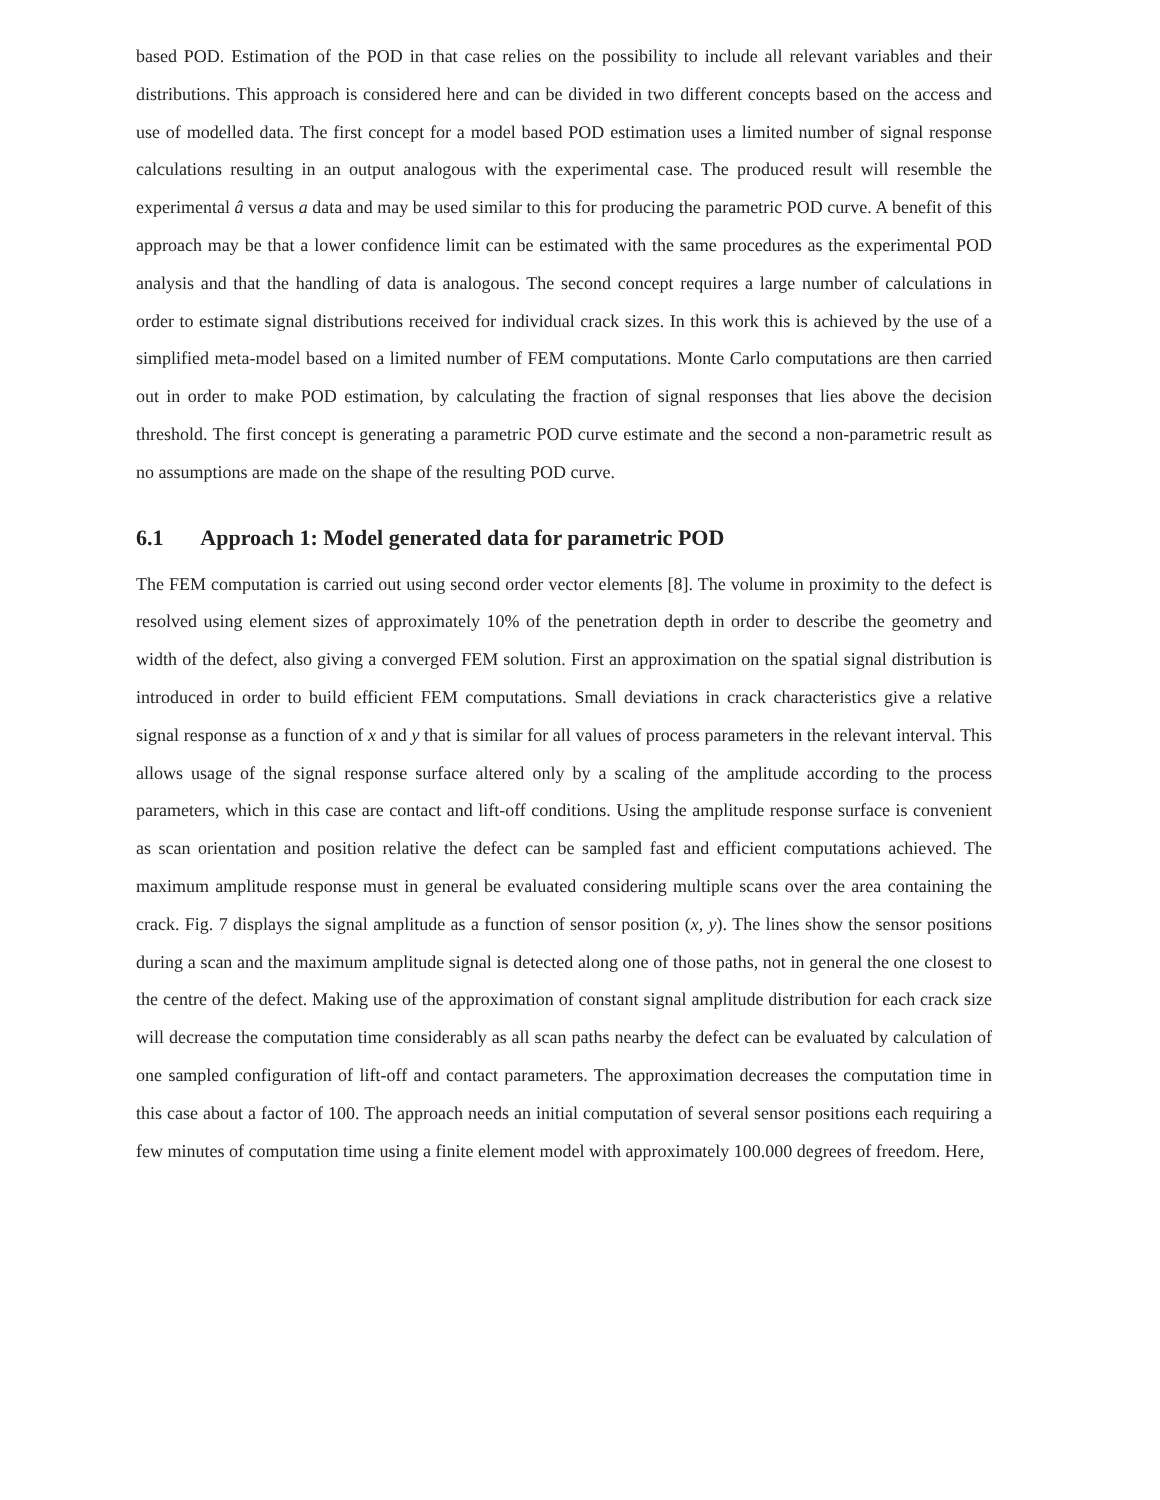based POD. Estimation of the POD in that case relies on the possibility to include all relevant variables and their distributions. This approach is considered here and can be divided in two different concepts based on the access and use of modelled data. The first concept for a model based POD estimation uses a limited number of signal response calculations resulting in an output analogous with the experimental case. The produced result will resemble the experimental â versus a data and may be used similar to this for producing the parametric POD curve. A benefit of this approach may be that a lower confidence limit can be estimated with the same procedures as the experimental POD analysis and that the handling of data is analogous. The second concept requires a large number of calculations in order to estimate signal distributions received for individual crack sizes. In this work this is achieved by the use of a simplified meta-model based on a limited number of FEM computations. Monte Carlo computations are then carried out in order to make POD estimation, by calculating the fraction of signal responses that lies above the decision threshold. The first concept is generating a parametric POD curve estimate and the second a non-parametric result as no assumptions are made on the shape of the resulting POD curve.
6.1 Approach 1: Model generated data for parametric POD
The FEM computation is carried out using second order vector elements [8]. The volume in proximity to the defect is resolved using element sizes of approximately 10% of the penetration depth in order to describe the geometry and width of the defect, also giving a converged FEM solution. First an approximation on the spatial signal distribution is introduced in order to build efficient FEM computations. Small deviations in crack characteristics give a relative signal response as a function of x and y that is similar for all values of process parameters in the relevant interval. This allows usage of the signal response surface altered only by a scaling of the amplitude according to the process parameters, which in this case are contact and lift-off conditions. Using the amplitude response surface is convenient as scan orientation and position relative the defect can be sampled fast and efficient computations achieved. The maximum amplitude response must in general be evaluated considering multiple scans over the area containing the crack. Fig. 7 displays the signal amplitude as a function of sensor position (x, y). The lines show the sensor positions during a scan and the maximum amplitude signal is detected along one of those paths, not in general the one closest to the centre of the defect. Making use of the approximation of constant signal amplitude distribution for each crack size will decrease the computation time considerably as all scan paths nearby the defect can be evaluated by calculation of one sampled configuration of lift-off and contact parameters. The approximation decreases the computation time in this case about a factor of 100. The approach needs an initial computation of several sensor positions each requiring a few minutes of computation time using a finite element model with approximately 100.000 degrees of freedom. Here,